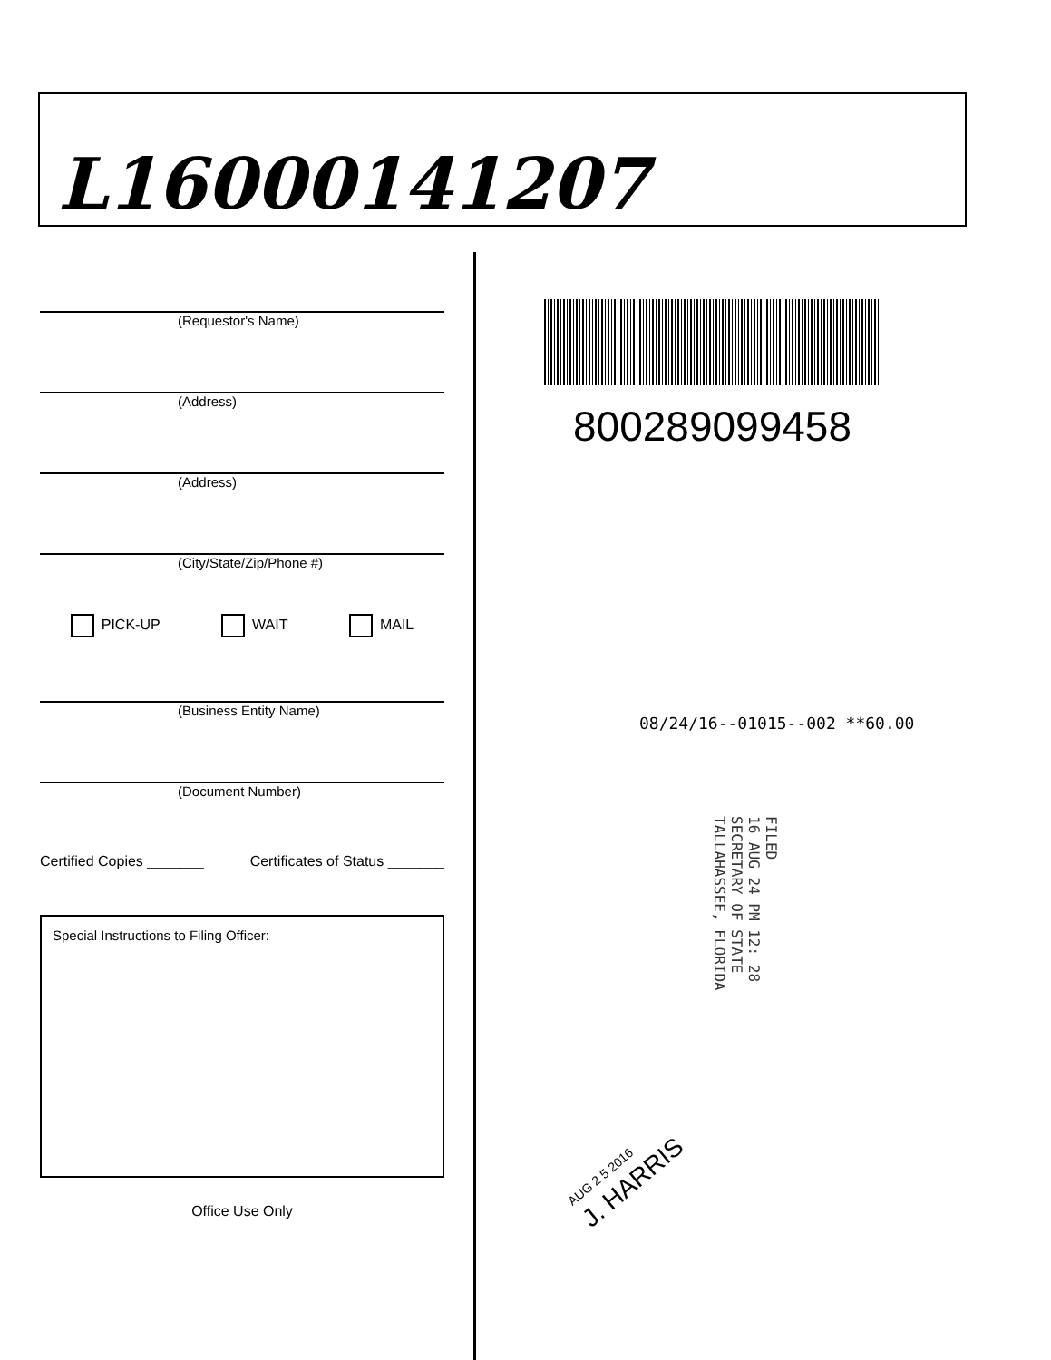L16000141207
(Requestor's Name)
(Address)
(Address)
(City/State/Zip/Phone #)
PICK-UP WAIT MAIL
(Business Entity Name)
(Document Number)
Certified Copies _______ Certificates of Status _______
Special Instructions to Filing Officer:
Office Use Only
800289099458
08/24/16--01015--002 **60.00
FILED
16 AUG 24 PM 12: 28
SECRETARY OF STATE
TALLAHASSEE, FLORIDA
AUG 2 5 2016
J. HARRIS